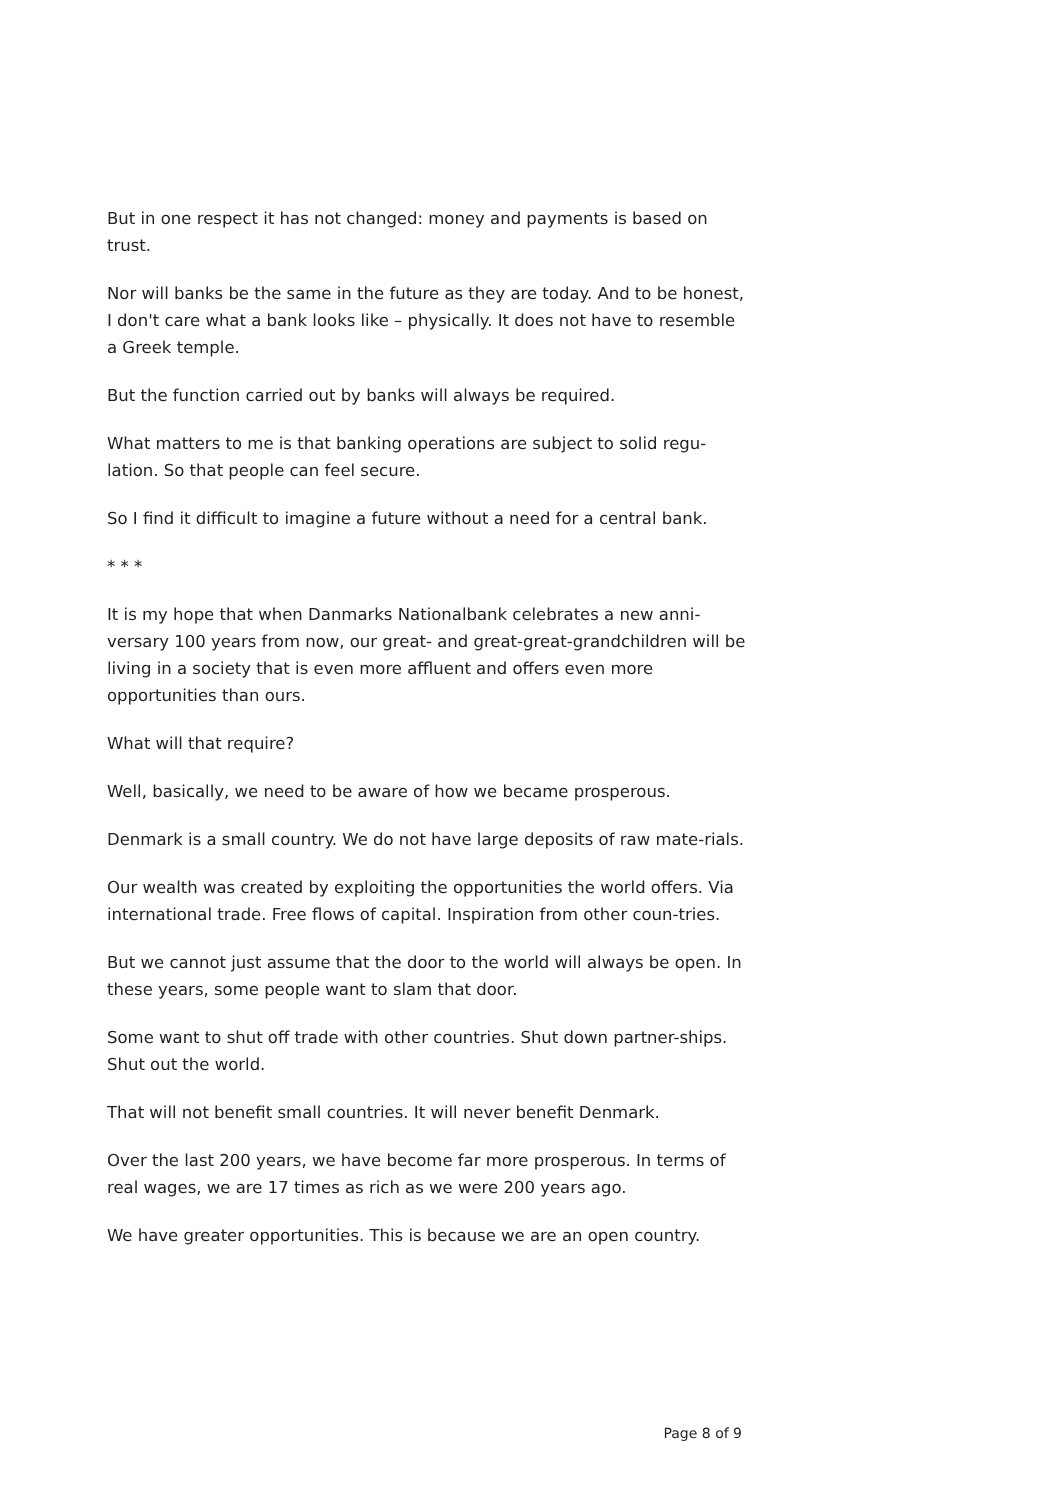But in one respect it has not changed: money and payments is based on trust.
Nor will banks be the same in the future as they are today. And to be honest, I don't care what a bank looks like – physically. It does not have to resemble a Greek temple.
But the function carried out by banks will always be required.
What matters to me is that banking operations are subject to solid regu-lation. So that people can feel secure.
So I find it difficult to imagine a future without a need for a central bank.
* * *
It is my hope that when Danmarks Nationalbank celebrates a new anni-versary 100 years from now, our great- and great-great-grandchildren will be living in a society that is even more affluent and offers even more opportunities than ours.
What will that require?
Well, basically, we need to be aware of how we became prosperous.
Denmark is a small country. We do not have large deposits of raw mate-rials.
Our wealth was created by exploiting the opportunities the world offers. Via international trade. Free flows of capital. Inspiration from other coun-tries.
But we cannot just assume that the door to the world will always be open. In these years, some people want to slam that door.
Some want to shut off trade with other countries. Shut down partner-ships. Shut out the world.
That will not benefit small countries. It will never benefit Denmark.
Over the last 200 years, we have become far more prosperous. In terms of real wages, we are 17 times as rich as we were 200 years ago.
We have greater opportunities. This is because we are an open country.
Page 8 of 9